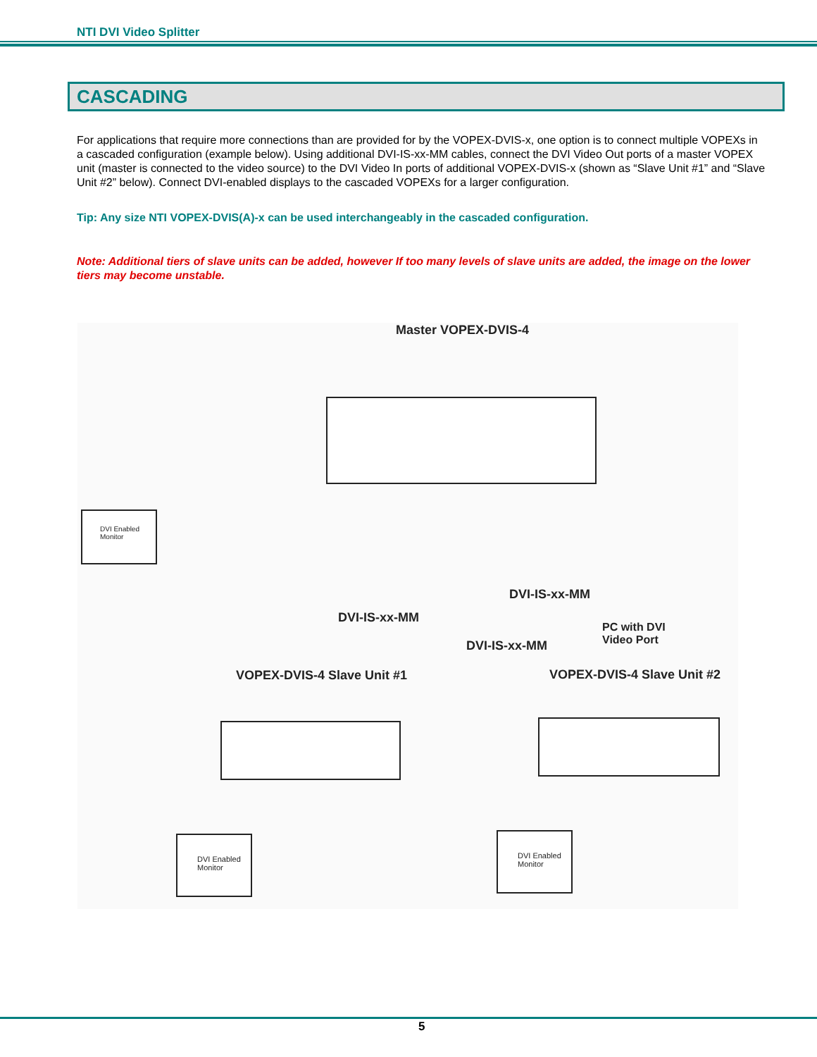NTI DVI Video Splitter
CASCADING
For applications that require more connections than are provided for by the VOPEX-DVIS-x, one option is to connect multiple VOPEXs in a cascaded configuration (example below). Using additional DVI-IS-xx-MM cables, connect the DVI Video Out ports of a master VOPEX unit (master is connected to the video source) to the DVI Video In ports of additional VOPEX-DVIS-x (shown as “Slave Unit #1” and “Slave Unit #2” below). Connect DVI-enabled displays to the cascaded VOPEXs for a larger configuration.
Tip: Any size NTI VOPEX-DVIS(A)-x can be used interchangeably in the cascaded configuration.
Note: Additional tiers of slave units can be added, however If too many levels of slave units are added, the image on the lower tiers may become unstable.
Master VOPEX-DVIS-4
DVI Enabled Monitor
DVI-IS-xx-MM
PC with DVI
Video Port
DVI-IS-xx-MM
DVI-IS-xx-MM
VOPEX-DVIS-4 Slave Unit #1 VOPEX-DVIS-4 Slave Unit #2
DVI Enabled Monitor
DVI Enabled Monitor
5